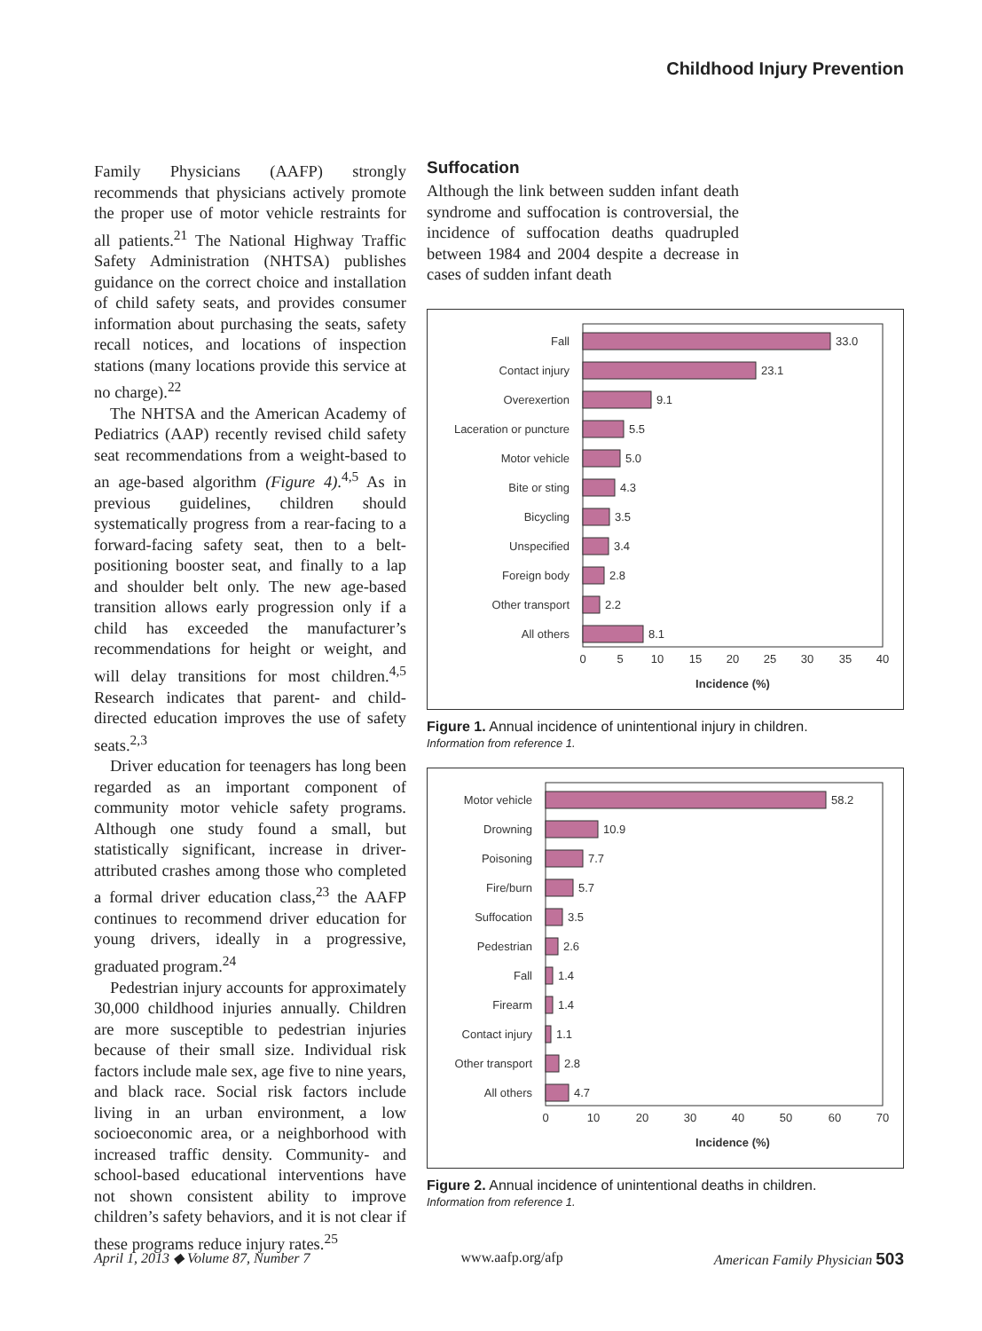Childhood Injury Prevention
Family Physicians (AAFP) strongly recommends that physicians actively promote the proper use of motor vehicle restraints for all patients.<sup>21</sup> The National Highway Traffic Safety Administration (NHTSA) publishes guidance on the correct choice and installation of child safety seats, and provides consumer information about purchasing the seats, safety recall notices, and locations of inspection stations (many locations provide this service at no charge).<sup>22</sup>
The NHTSA and the American Academy of Pediatrics (AAP) recently revised child safety seat recommendations from a weight-based to an age-based algorithm (Figure 4).<sup>4,5</sup> As in previous guidelines, children should systematically progress from a rear-facing to a forward-facing safety seat, then to a belt-positioning booster seat, and finally to a lap and shoulder belt only. The new age-based transition allows early progression only if a child has exceeded the manufacturer’s recommendations for height or weight, and will delay transitions for most children.<sup>4,5</sup> Research indicates that parent- and child-directed education improves the use of safety seats.<sup>2,3</sup>
Driver education for teenagers has long been regarded as an important component of community motor vehicle safety programs. Although one study found a small, but statistically significant, increase in driver-attributed crashes among those who completed a formal driver education class,<sup>23</sup> the AAFP continues to recommend driver education for young drivers, ideally in a progressive, graduated program.<sup>24</sup>
Pedestrian injury accounts for approximately 30,000 childhood injuries annually. Children are more susceptible to pedestrian injuries because of their small size. Individual risk factors include male sex, age five to nine years, and black race. Social risk factors include living in an urban environment, a low socioeconomic area, or a neighborhood with increased traffic density. Community- and school-based educational interventions have not shown consistent ability to improve children’s safety behaviors, and it is not clear if these programs reduce injury rates.<sup>25</sup>
Suffocation
Although the link between sudden infant death syndrome and suffocation is controversial, the incidence of suffocation deaths quadrupled between 1984 and 2004 despite a decrease in cases of sudden infant death
Fall
Contact injury
Overexertion
Laceration or puncture
Motor vehicle
Bite or sting
Bicycling
Unspecified
Foreign body
Other transport
All others
33.0
23.1
9.1
5.5
5.0
4.3
3.5
3.4
2.8
2.2
8.1
0
5
10
15
20
25
30
35
40
Incidence (%)
Figure 1. Annual incidence of unintentional injury in children.
Information from reference 1.
Motor vehicle
Drowning
Poisoning
Fire/burn
Suffocation
Pedestrian
Fall
Firearm
Contact injury
Other transport
All others
58.2
10.9
7.7
5.7
3.5
2.6
1.4
1.4
1.1
2.8
4.7
0
10
20
30
40
50
60
70
Incidence (%)
Figure 2. Annual incidence of unintentional deaths in children.
Information from reference 1.
April 1, 2013 ◆ Volume 87, Number 7 www.aafp.org/afp American Family Physician 503